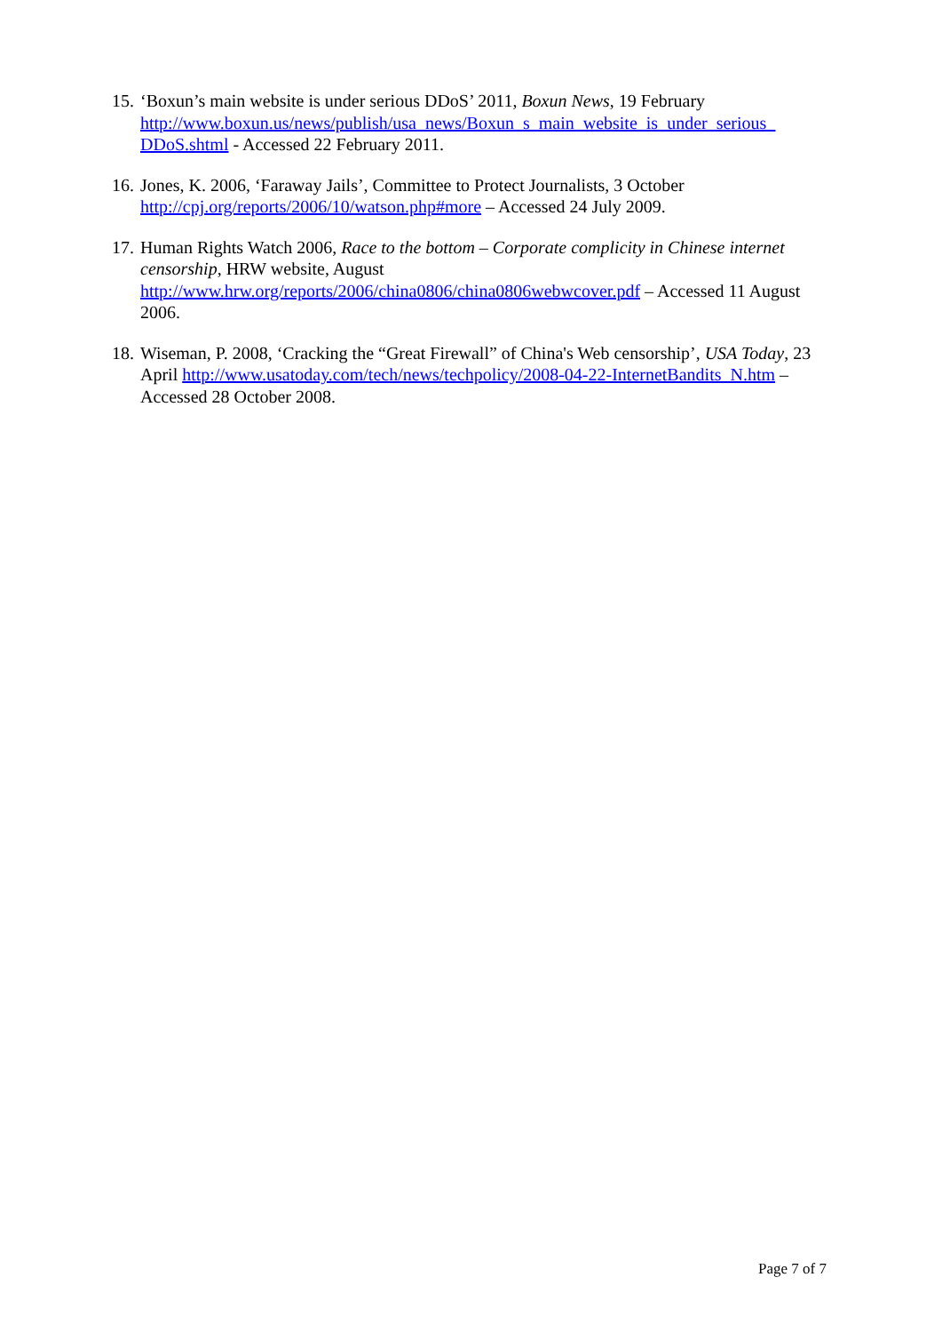15.
‘Boxun’s main website is under serious DDoS’ 2011, Boxun News, 19 February http://www.boxun.us/news/publish/usa_news/Boxun_s_main_website_is_under_serious_ DDoS.shtml - Accessed 22 February 2011.
16.
Jones, K. 2006, ‘Faraway Jails’, Committee to Protect Journalists, 3 October
http://cpj.org/reports/2006/10/watson.php#more – Accessed 24 July 2009.
17.
Human Rights Watch 2006, Race to the bottom – Corporate complicity in Chinese internet censorship, HRW website, August
http://www.hrw.org/reports/2006/china0806/china0806webwcover.pdf – Accessed 11 August 2006.
18.
Wiseman, P. 2008, ‘Cracking the “Great Firewall” of China's Web censorship’, USA Today, 23 April http://www.usatoday.com/tech/news/techpolicy/2008-04-22-InternetBandits_N.htm – Accessed 28 October 2008.
Page 7 of 7